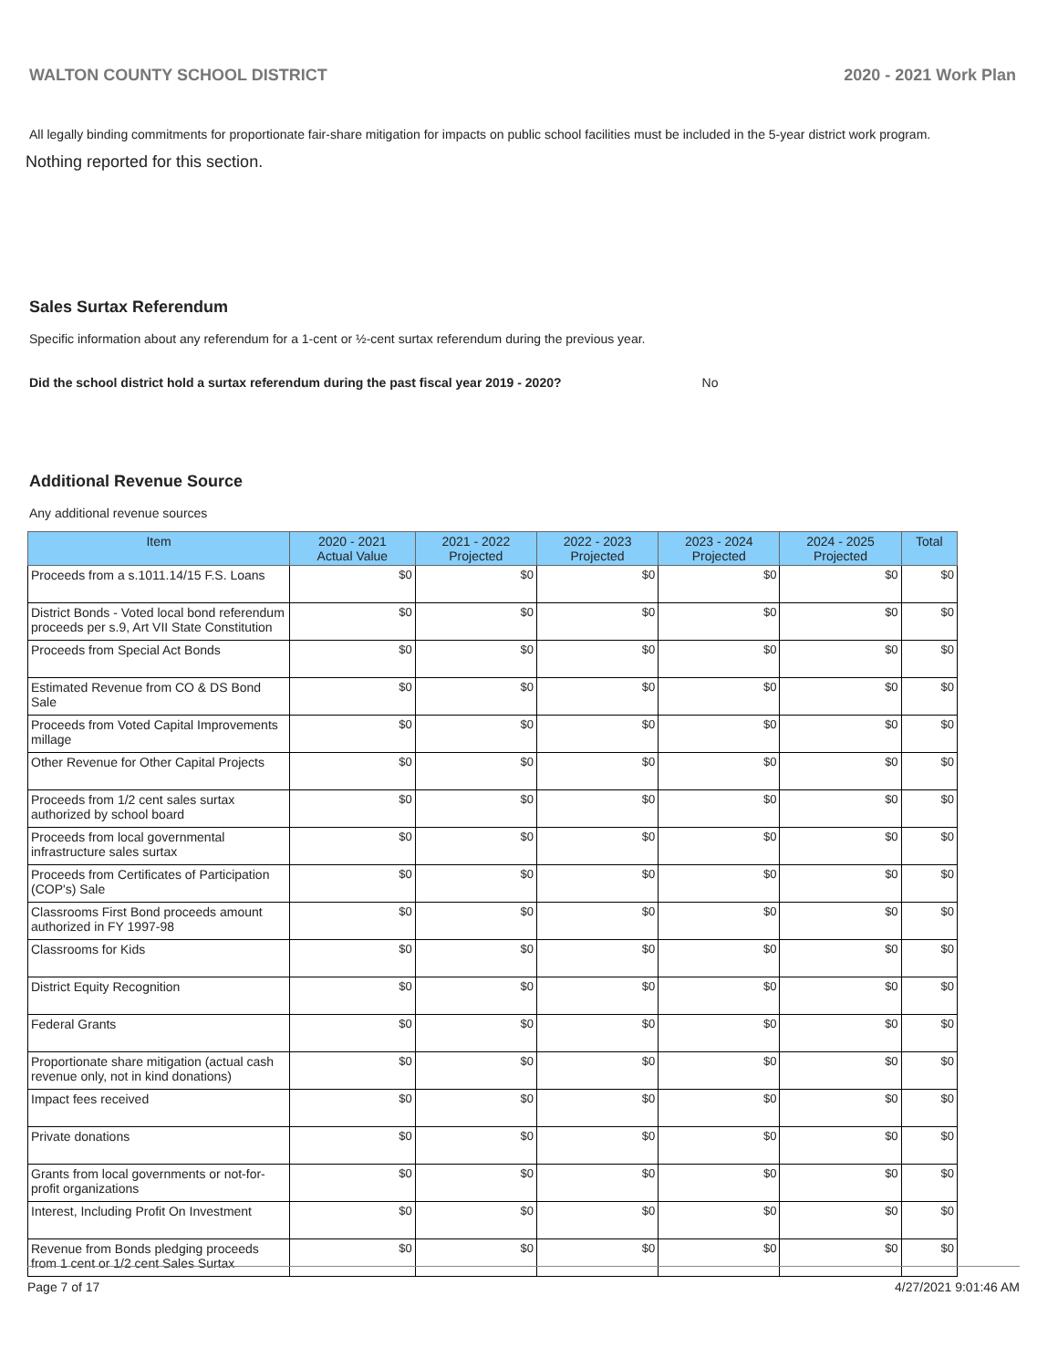WALTON COUNTY SCHOOL DISTRICT 2020 - 2021 Work Plan
All legally binding commitments for proportionate fair-share mitigation for impacts on public school facilities must be included in the 5-year district work program.
Nothing reported for this section.
Sales Surtax Referendum
Specific information about any referendum for a 1-cent or ½-cent surtax referendum during the previous year.
Did the school district hold a surtax referendum during the past fiscal year 2019 - 2020? No
Additional Revenue Source
Any additional revenue sources
| Item | 2020 - 2021 Actual Value | 2021 - 2022 Projected | 2022 - 2023 Projected | 2023 - 2024 Projected | 2024 - 2025 Projected | Total |
| --- | --- | --- | --- | --- | --- | --- |
| Proceeds from a s.1011.14/15 F.S. Loans | $0 | $0 | $0 | $0 | $0 | $0 |
| District Bonds - Voted local bond referendum proceeds per s.9, Art VII State Constitution | $0 | $0 | $0 | $0 | $0 | $0 |
| Proceeds from Special Act Bonds | $0 | $0 | $0 | $0 | $0 | $0 |
| Estimated Revenue from CO & DS Bond Sale | $0 | $0 | $0 | $0 | $0 | $0 |
| Proceeds from Voted Capital Improvements millage | $0 | $0 | $0 | $0 | $0 | $0 |
| Other Revenue for Other Capital Projects | $0 | $0 | $0 | $0 | $0 | $0 |
| Proceeds from 1/2 cent sales surtax authorized by school board | $0 | $0 | $0 | $0 | $0 | $0 |
| Proceeds from local governmental infrastructure sales surtax | $0 | $0 | $0 | $0 | $0 | $0 |
| Proceeds from Certificates of Participation (COP's) Sale | $0 | $0 | $0 | $0 | $0 | $0 |
| Classrooms First Bond proceeds amount authorized in FY 1997-98 | $0 | $0 | $0 | $0 | $0 | $0 |
| Classrooms for Kids | $0 | $0 | $0 | $0 | $0 | $0 |
| District Equity Recognition | $0 | $0 | $0 | $0 | $0 | $0 |
| Federal Grants | $0 | $0 | $0 | $0 | $0 | $0 |
| Proportionate share mitigation (actual cash revenue only, not in kind donations) | $0 | $0 | $0 | $0 | $0 | $0 |
| Impact fees received | $0 | $0 | $0 | $0 | $0 | $0 |
| Private donations | $0 | $0 | $0 | $0 | $0 | $0 |
| Grants from local governments or not-for-profit organizations | $0 | $0 | $0 | $0 | $0 | $0 |
| Interest, Including Profit On Investment | $0 | $0 | $0 | $0 | $0 | $0 |
| Revenue from Bonds pledging proceeds from 1 cent or 1/2 cent Sales Surtax | $0 | $0 | $0 | $0 | $0 | $0 |
Page 7 of 17 4/27/2021 9:01:46 AM